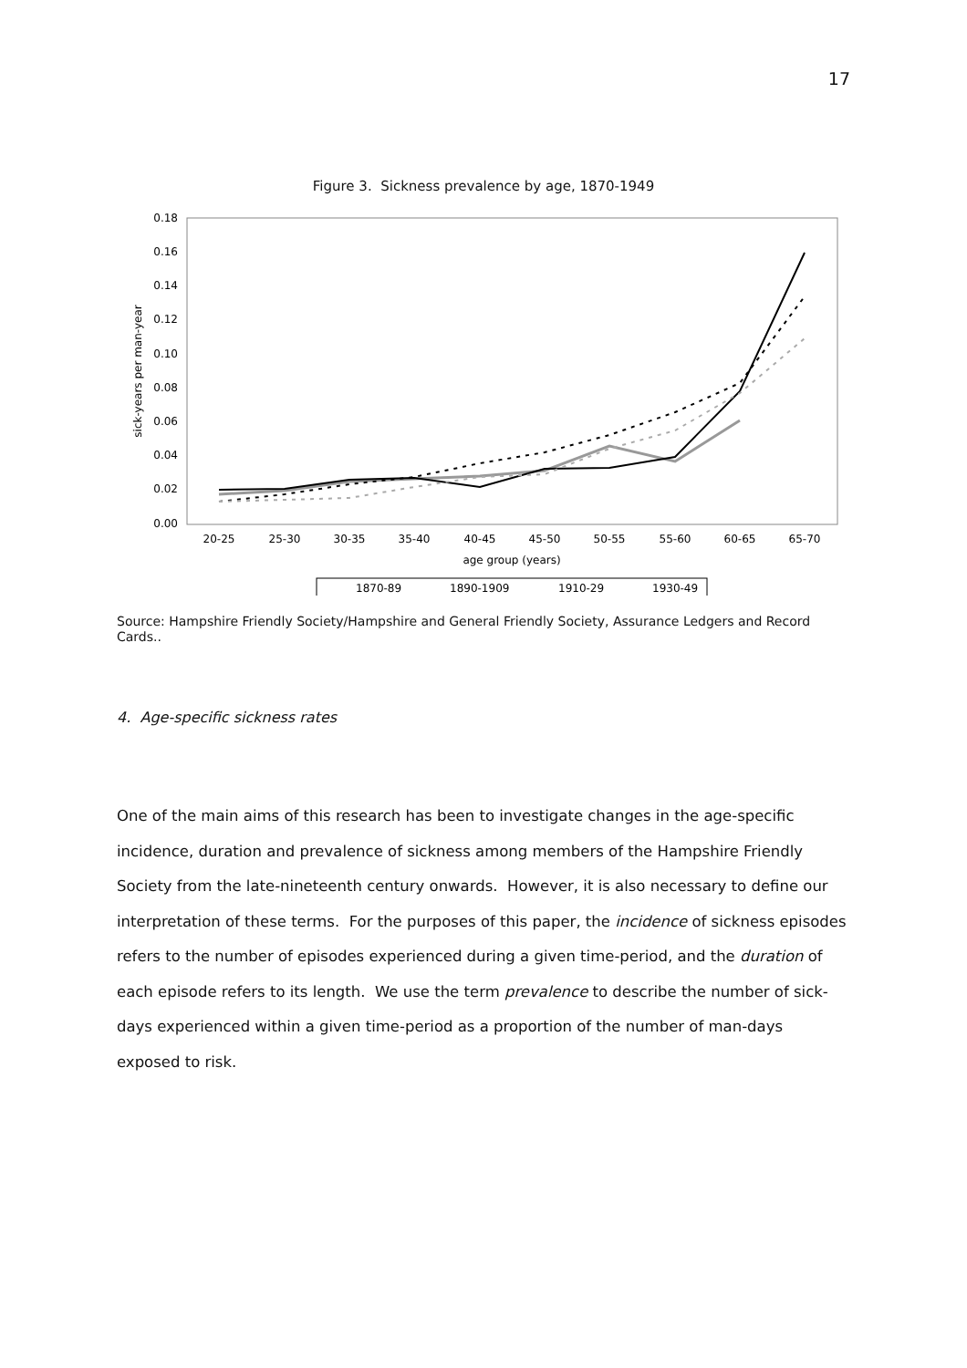17
Figure 3. Sickness prevalence by age, 1870-1949
0.18
0.16
0.14
0.12
0.10
0.08
0.06
0.04
0.02
0.00
sick-years per man-year
20-25
25-30
30-35
35-40
40-45
45-50
50-55
55-60
60-65
65-70
age group (years)
1870-89
1890-1909
1910-29
1930-49
Source: Hampshire Friendly Society/Hampshire and General Friendly Society, Assurance Ledgers and Record Cards..
4. Age-specific sickness rates
One of the main aims of this research has been to investigate changes in the age-specific incidence, duration and prevalence of sickness among members of the Hampshire Friendly Society from the late-nineteenth century onwards. However, it is also necessary to define our interpretation of these terms. For the purposes of this paper, the incidence of sickness episodes refers to the number of episodes experienced during a given time-period, and the duration of each episode refers to its length. We use the term prevalence to describe the number of sick-days experienced within a given time-period as a proportion of the number of man-days exposed to risk.